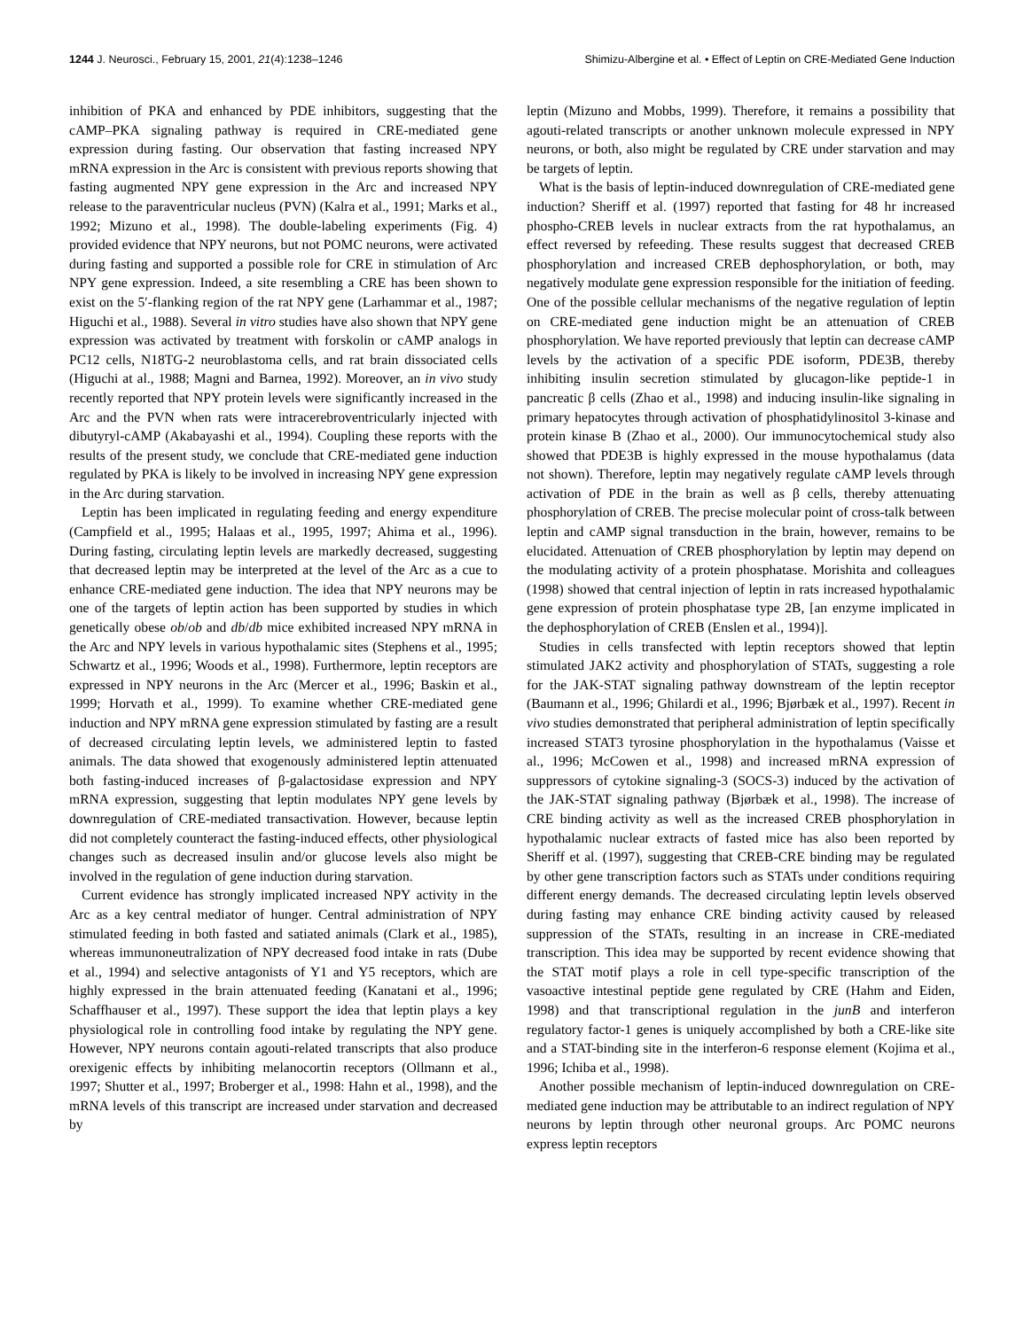1244 J. Neurosci., February 15, 2001, 21(4):1238–1246 Shimizu-Albergine et al. • Effect of Leptin on CRE-Mediated Gene Induction
inhibition of PKA and enhanced by PDE inhibitors, suggesting that the cAMP–PKA signaling pathway is required in CRE-mediated gene expression during fasting. Our observation that fasting increased NPY mRNA expression in the Arc is consistent with previous reports showing that fasting augmented NPY gene expression in the Arc and increased NPY release to the paraventricular nucleus (PVN) (Kalra et al., 1991; Marks et al., 1992; Mizuno et al., 1998). The double-labeling experiments (Fig. 4) provided evidence that NPY neurons, but not POMC neurons, were activated during fasting and supported a possible role for CRE in stimulation of Arc NPY gene expression. Indeed, a site resembling a CRE has been shown to exist on the 5′-flanking region of the rat NPY gene (Larhammar et al., 1987; Higuchi et al., 1988). Several in vitro studies have also shown that NPY gene expression was activated by treatment with forskolin or cAMP analogs in PC12 cells, N18TG-2 neuroblastoma cells, and rat brain dissociated cells (Higuchi at al., 1988; Magni and Barnea, 1992). Moreover, an in vivo study recently reported that NPY protein levels were significantly increased in the Arc and the PVN when rats were intracerebroventricularly injected with dibutyryl-cAMP (Akabayashi et al., 1994). Coupling these reports with the results of the present study, we conclude that CRE-mediated gene induction regulated by PKA is likely to be involved in increasing NPY gene expression in the Arc during starvation.
Leptin has been implicated in regulating feeding and energy expenditure (Campfield et al., 1995; Halaas et al., 1995, 1997; Ahima et al., 1996). During fasting, circulating leptin levels are markedly decreased, suggesting that decreased leptin may be interpreted at the level of the Arc as a cue to enhance CRE-mediated gene induction. The idea that NPY neurons may be one of the targets of leptin action has been supported by studies in which genetically obese ob/ob and db/db mice exhibited increased NPY mRNA in the Arc and NPY levels in various hypothalamic sites (Stephens et al., 1995; Schwartz et al., 1996; Woods et al., 1998). Furthermore, leptin receptors are expressed in NPY neurons in the Arc (Mercer et al., 1996; Baskin et al., 1999; Horvath et al., 1999). To examine whether CRE-mediated gene induction and NPY mRNA gene expression stimulated by fasting are a result of decreased circulating leptin levels, we administered leptin to fasted animals. The data showed that exogenously administered leptin attenuated both fasting-induced increases of β-galactosidase expression and NPY mRNA expression, suggesting that leptin modulates NPY gene levels by downregulation of CRE-mediated transactivation. However, because leptin did not completely counteract the fasting-induced effects, other physiological changes such as decreased insulin and/or glucose levels also might be involved in the regulation of gene induction during starvation.
Current evidence has strongly implicated increased NPY activity in the Arc as a key central mediator of hunger. Central administration of NPY stimulated feeding in both fasted and satiated animals (Clark et al., 1985), whereas immunoneutralization of NPY decreased food intake in rats (Dube et al., 1994) and selective antagonists of Y1 and Y5 receptors, which are highly expressed in the brain attenuated feeding (Kanatani et al., 1996; Schaffhauser et al., 1997). These support the idea that leptin plays a key physiological role in controlling food intake by regulating the NPY gene. However, NPY neurons contain agouti-related transcripts that also produce orexigenic effects by inhibiting melanocortin receptors (Ollmann et al., 1997; Shutter et al., 1997; Broberger et al., 1998: Hahn et al., 1998), and the mRNA levels of this transcript are increased under starvation and decreased by
leptin (Mizuno and Mobbs, 1999). Therefore, it remains a possibility that agouti-related transcripts or another unknown molecule expressed in NPY neurons, or both, also might be regulated by CRE under starvation and may be targets of leptin.
What is the basis of leptin-induced downregulation of CRE-mediated gene induction? Sheriff et al. (1997) reported that fasting for 48 hr increased phospho-CREB levels in nuclear extracts from the rat hypothalamus, an effect reversed by refeeding. These results suggest that decreased CREB phosphorylation and increased CREB dephosphorylation, or both, may negatively modulate gene expression responsible for the initiation of feeding. One of the possible cellular mechanisms of the negative regulation of leptin on CRE-mediated gene induction might be an attenuation of CREB phosphorylation. We have reported previously that leptin can decrease cAMP levels by the activation of a specific PDE isoform, PDE3B, thereby inhibiting insulin secretion stimulated by glucagon-like peptide-1 in pancreatic β cells (Zhao et al., 1998) and inducing insulin-like signaling in primary hepatocytes through activation of phosphatidylinositol 3-kinase and protein kinase B (Zhao et al., 2000). Our immunocytochemical study also showed that PDE3B is highly expressed in the mouse hypothalamus (data not shown). Therefore, leptin may negatively regulate cAMP levels through activation of PDE in the brain as well as β cells, thereby attenuating phosphorylation of CREB. The precise molecular point of cross-talk between leptin and cAMP signal transduction in the brain, however, remains to be elucidated. Attenuation of CREB phosphorylation by leptin may depend on the modulating activity of a protein phosphatase. Morishita and colleagues (1998) showed that central injection of leptin in rats increased hypothalamic gene expression of protein phosphatase type 2B, [an enzyme implicated in the dephosphorylation of CREB (Enslen et al., 1994)].
Studies in cells transfected with leptin receptors showed that leptin stimulated JAK2 activity and phosphorylation of STATs, suggesting a role for the JAK-STAT signaling pathway downstream of the leptin receptor (Baumann et al., 1996; Ghilardi et al., 1996; Bjørbæk et al., 1997). Recent in vivo studies demonstrated that peripheral administration of leptin specifically increased STAT3 tyrosine phosphorylation in the hypothalamus (Vaisse et al., 1996; McCowen et al., 1998) and increased mRNA expression of suppressors of cytokine signaling-3 (SOCS-3) induced by the activation of the JAK-STAT signaling pathway (Bjørbæk et al., 1998). The increase of CRE binding activity as well as the increased CREB phosphorylation in hypothalamic nuclear extracts of fasted mice has also been reported by Sheriff et al. (1997), suggesting that CREB-CRE binding may be regulated by other gene transcription factors such as STATs under conditions requiring different energy demands. The decreased circulating leptin levels observed during fasting may enhance CRE binding activity caused by released suppression of the STATs, resulting in an increase in CRE-mediated transcription. This idea may be supported by recent evidence showing that the STAT motif plays a role in cell type-specific transcription of the vasoactive intestinal peptide gene regulated by CRE (Hahm and Eiden, 1998) and that transcriptional regulation in the junB and interferon regulatory factor-1 genes is uniquely accomplished by both a CRE-like site and a STAT-binding site in the interferon-6 response element (Kojima et al., 1996; Ichiba et al., 1998).
Another possible mechanism of leptin-induced downregulation on CRE-mediated gene induction may be attributable to an indirect regulation of NPY neurons by leptin through other neuronal groups. Arc POMC neurons express leptin receptors